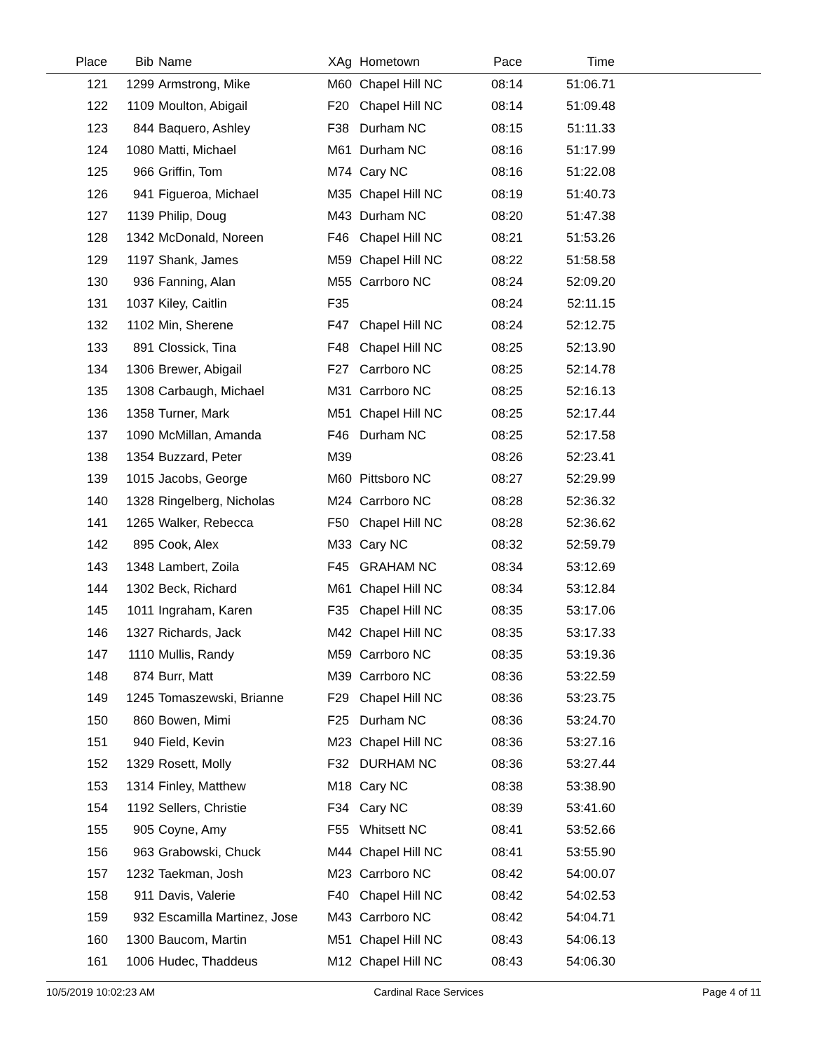| Place | Bib | Name | XAg | Hometown | Pace | Time | |
| --- | --- | --- | --- | --- | --- | --- | --- |
| 121 | 1299 | Armstrong, Mike | M60 | Chapel Hill NC | 08:14 | 51:06.71 | |
| 122 | 1109 | Moulton, Abigail | F20 | Chapel Hill NC | 08:14 | 51:09.48 | |
| 123 | 844 | Baquero, Ashley | F38 | Durham NC | 08:15 | 51:11.33 | |
| 124 | 1080 | Matti, Michael | M61 | Durham NC | 08:16 | 51:17.99 | |
| 125 | 966 | Griffin, Tom | M74 | Cary NC | 08:16 | 51:22.08 | |
| 126 | 941 | Figueroa, Michael | M35 | Chapel Hill NC | 08:19 | 51:40.73 | |
| 127 | 1139 | Philip, Doug | M43 | Durham NC | 08:20 | 51:47.38 | |
| 128 | 1342 | McDonald, Noreen | F46 | Chapel Hill NC | 08:21 | 51:53.26 | |
| 129 | 1197 | Shank, James | M59 | Chapel Hill NC | 08:22 | 51:58.58 | |
| 130 | 936 | Fanning, Alan | M55 | Carrboro NC | 08:24 | 52:09.20 | |
| 131 | 1037 | Kiley, Caitlin | F35 | | 08:24 | 52:11.15 | |
| 132 | 1102 | Min, Sherene | F47 | Chapel Hill NC | 08:24 | 52:12.75 | |
| 133 | 891 | Clossick, Tina | F48 | Chapel Hill NC | 08:25 | 52:13.90 | |
| 134 | 1306 | Brewer, Abigail | F27 | Carrboro NC | 08:25 | 52:14.78 | |
| 135 | 1308 | Carbaugh, Michael | M31 | Carrboro NC | 08:25 | 52:16.13 | |
| 136 | 1358 | Turner, Mark | M51 | Chapel Hill NC | 08:25 | 52:17.44 | |
| 137 | 1090 | McMillan, Amanda | F46 | Durham NC | 08:25 | 52:17.58 | |
| 138 | 1354 | Buzzard, Peter | M39 | | 08:26 | 52:23.41 | |
| 139 | 1015 | Jacobs, George | M60 | Pittsboro NC | 08:27 | 52:29.99 | |
| 140 | 1328 | Ringelberg, Nicholas | M24 | Carrboro NC | 08:28 | 52:36.32 | |
| 141 | 1265 | Walker, Rebecca | F50 | Chapel Hill NC | 08:28 | 52:36.62 | |
| 142 | 895 | Cook, Alex | M33 | Cary NC | 08:32 | 52:59.79 | |
| 143 | 1348 | Lambert, Zoila | F45 | GRAHAM NC | 08:34 | 53:12.69 | |
| 144 | 1302 | Beck, Richard | M61 | Chapel Hill NC | 08:34 | 53:12.84 | |
| 145 | 1011 | Ingraham, Karen | F35 | Chapel Hill NC | 08:35 | 53:17.06 | |
| 146 | 1327 | Richards, Jack | M42 | Chapel Hill NC | 08:35 | 53:17.33 | |
| 147 | 1110 | Mullis, Randy | M59 | Carrboro NC | 08:35 | 53:19.36 | |
| 148 | 874 | Burr, Matt | M39 | Carrboro NC | 08:36 | 53:22.59 | |
| 149 | 1245 | Tomaszewski, Brianne | F29 | Chapel Hill NC | 08:36 | 53:23.75 | |
| 150 | 860 | Bowen, Mimi | F25 | Durham NC | 08:36 | 53:24.70 | |
| 151 | 940 | Field, Kevin | M23 | Chapel Hill NC | 08:36 | 53:27.16 | |
| 152 | 1329 | Rosett, Molly | F32 | DURHAM NC | 08:36 | 53:27.44 | |
| 153 | 1314 | Finley, Matthew | M18 | Cary NC | 08:38 | 53:38.90 | |
| 154 | 1192 | Sellers, Christie | F34 | Cary NC | 08:39 | 53:41.60 | |
| 155 | 905 | Coyne, Amy | F55 | Whitsett NC | 08:41 | 53:52.66 | |
| 156 | 963 | Grabowski, Chuck | M44 | Chapel Hill NC | 08:41 | 53:55.90 | |
| 157 | 1232 | Taekman, Josh | M23 | Carrboro NC | 08:42 | 54:00.07 | |
| 158 | 911 | Davis, Valerie | F40 | Chapel Hill NC | 08:42 | 54:02.53 | |
| 159 | 932 | Escamilla Martinez, Jose | M43 | Carrboro NC | 08:42 | 54:04.71 | |
| 160 | 1300 | Baucom, Martin | M51 | Chapel Hill NC | 08:43 | 54:06.13 | |
| 161 | 1006 | Hudec, Thaddeus | M12 | Chapel Hill NC | 08:43 | 54:06.30 | |
10/5/2019 10:02:23 AM Cardinal Race Services Page 4 of 11